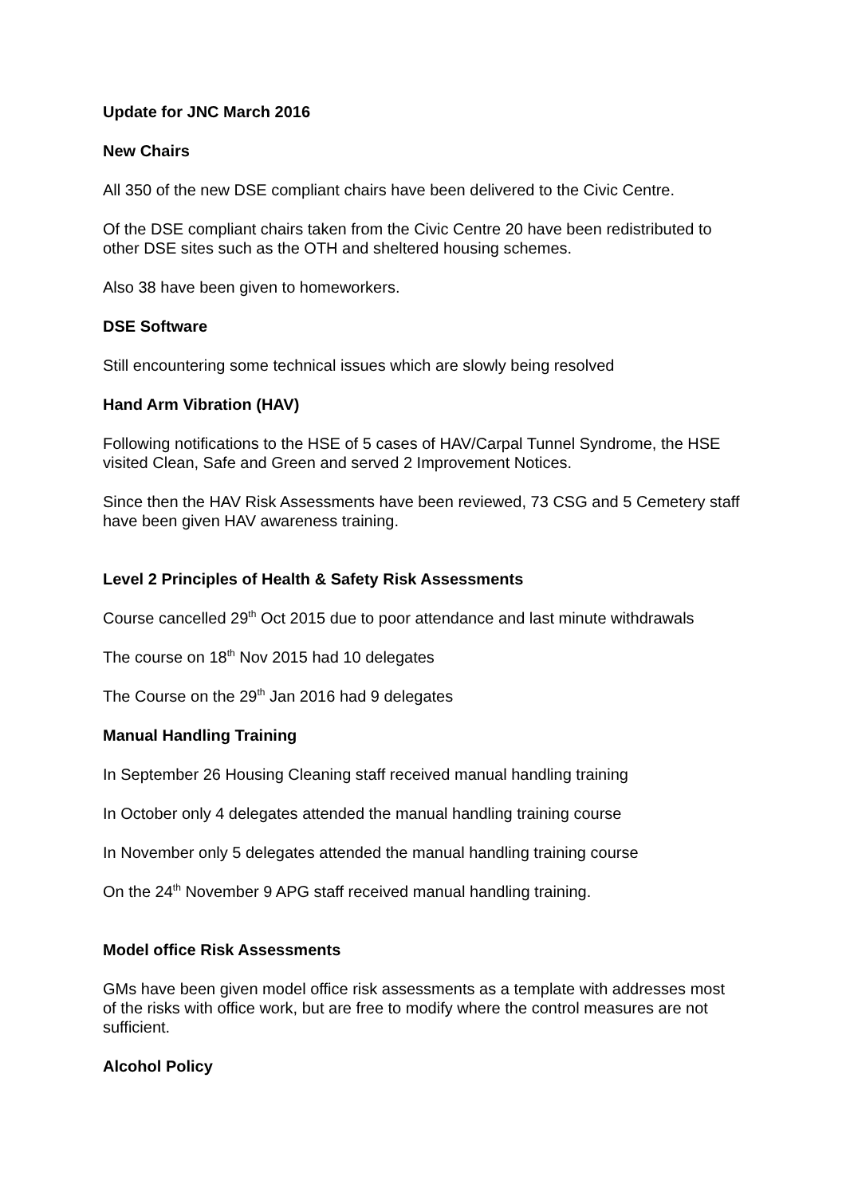Update for JNC March 2016
New Chairs
All 350 of the new DSE compliant chairs have been delivered to the Civic Centre.
Of the DSE compliant chairs taken from the Civic Centre 20 have been redistributed to other DSE sites such as the OTH and sheltered housing schemes.
Also 38 have been given to homeworkers.
DSE Software
Still encountering some technical issues which are slowly being resolved
Hand Arm Vibration (HAV)
Following notifications to the HSE of 5 cases of HAV/Carpal Tunnel Syndrome, the HSE visited Clean, Safe and Green and served 2 Improvement Notices.
Since then the HAV Risk Assessments have been reviewed, 73 CSG and 5 Cemetery staff have been given HAV awareness training.
Level 2 Principles of Health & Safety Risk Assessments
Course cancelled 29<sup>th</sup> Oct 2015 due to poor attendance and last minute withdrawals
The course on 18<sup>th</sup> Nov 2015 had 10 delegates
The Course on the 29<sup>th</sup> Jan 2016 had 9 delegates
Manual Handling Training
In September 26 Housing Cleaning staff received manual handling training
In October only 4 delegates attended the manual handling training course
In November only 5 delegates attended the manual handling training course
On the 24<sup>th</sup> November 9 APG staff received manual handling training.
Model office Risk Assessments
GMs have been given model office risk assessments as a template with addresses most of the risks with office work, but are free to modify where the control measures are not sufficient.
Alcohol Policy